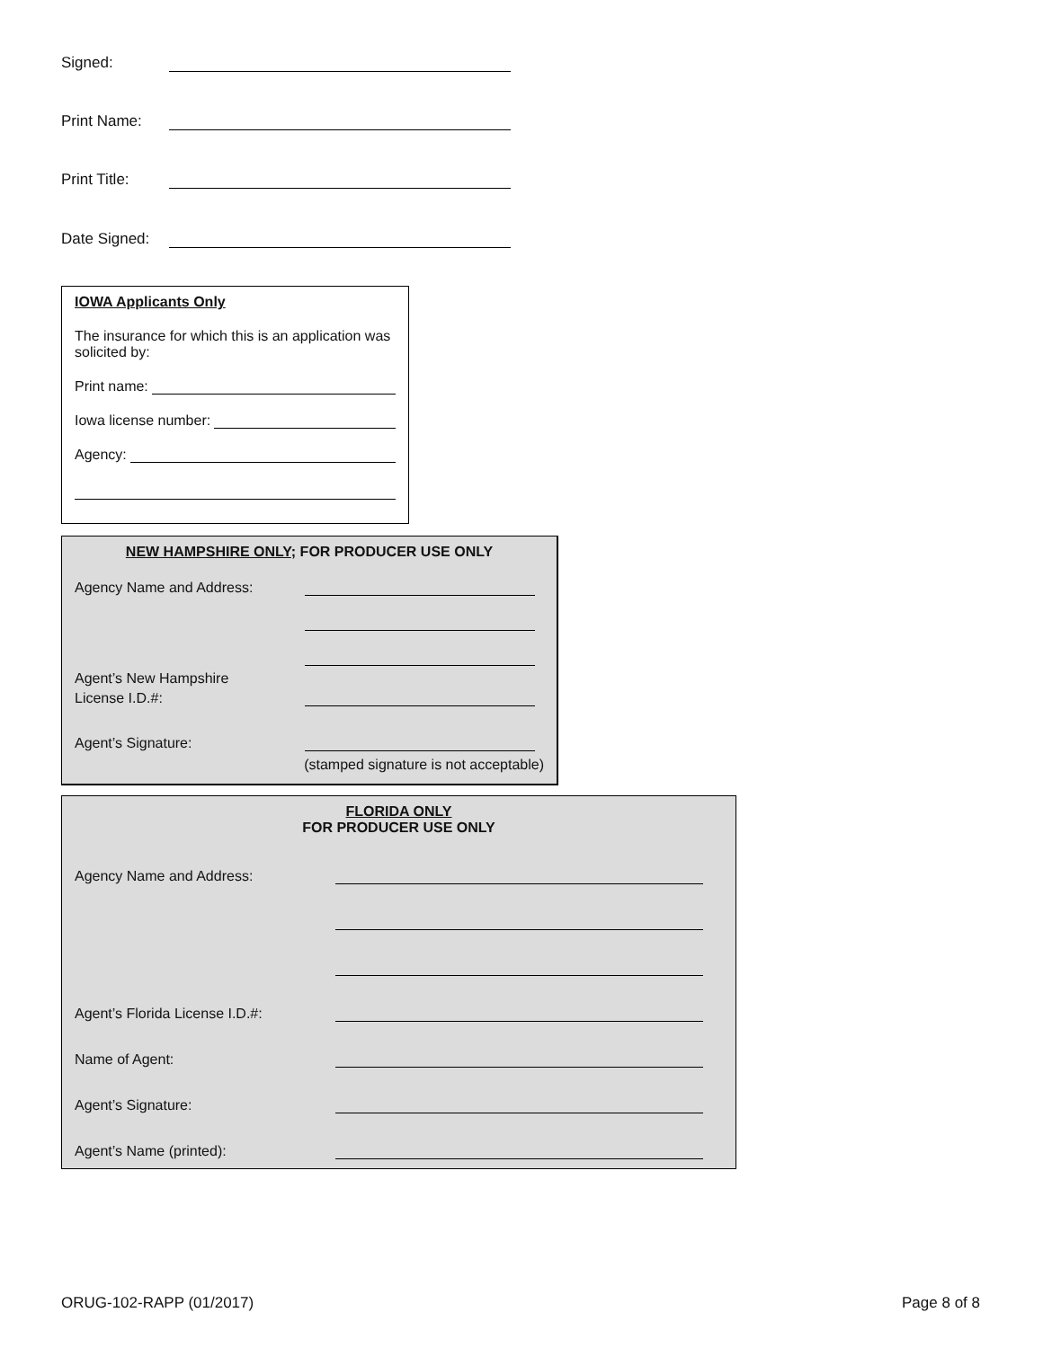Signed:
Print Name:
Print Title:
Date Signed:
IOWA Applicants Only
The insurance for which this is an application was solicited by:
Print name:
Iowa license number:
Agency:
NEW HAMPSHIRE ONLY; FOR PRODUCER USE ONLY
Agency Name and Address:
Agent’s New Hampshire
License I.D.#:
Agent’s Signature:
(stamped signature is not acceptable)
FLORIDA ONLY
FOR PRODUCER USE ONLY
Agency Name and Address:
Agent’s Florida License I.D.#:
Name of Agent:
Agent’s Signature:
Agent’s Name (printed):
ORUG-102-RAPP (01/2017) Page 8 of 8